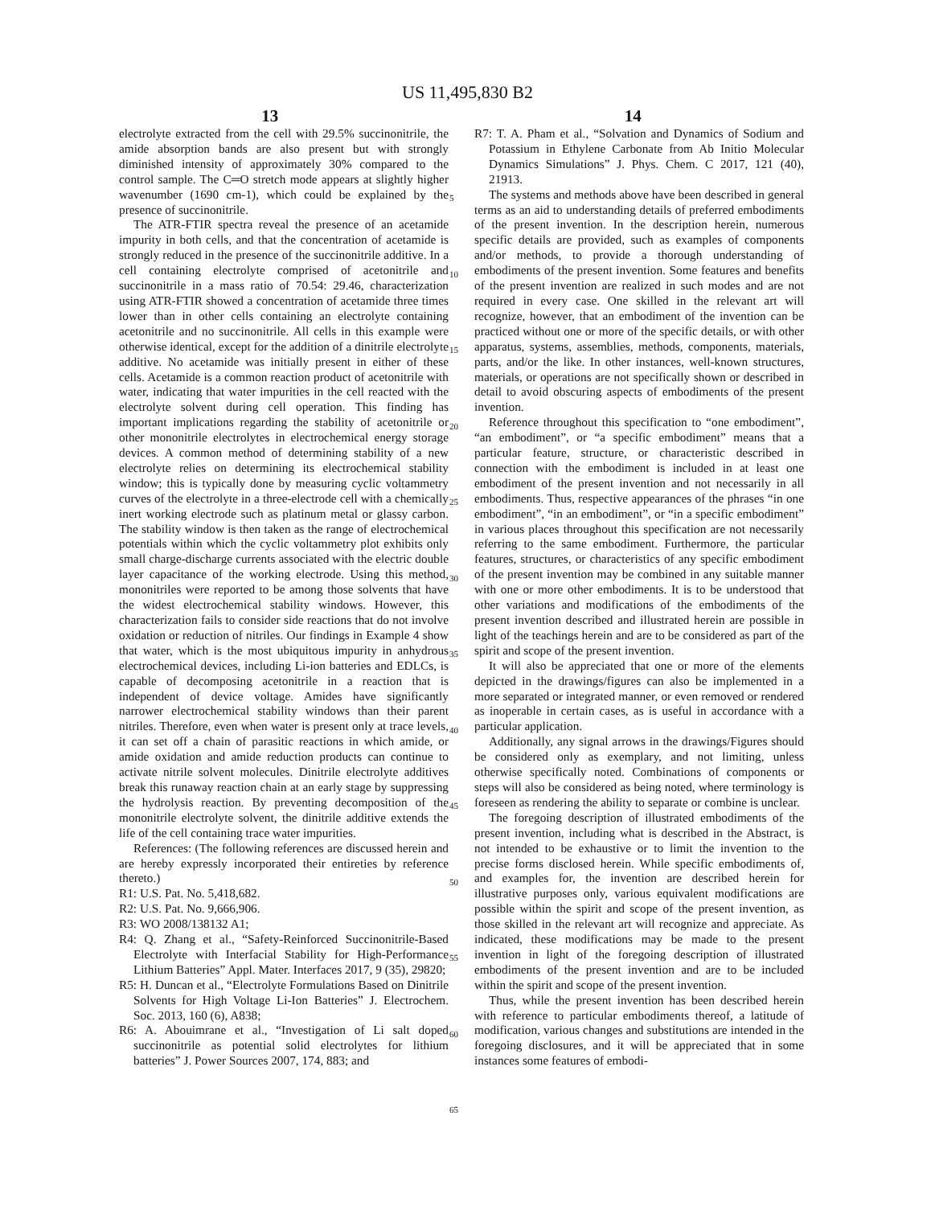US 11,495,830 B2
13 14
electrolyte extracted from the cell with 29.5% succinonitrile, the amide absorption bands are also present but with strongly diminished intensity of approximately 30% compared to the control sample. The C═O stretch mode appears at slightly higher wavenumber (1690 cm-1), which could be explained by the presence of succinonitrile.
The ATR-FTIR spectra reveal the presence of an acetamide impurity in both cells, and that the concentration of acetamide is strongly reduced in the presence of the succinonitrile additive. In a cell containing electrolyte comprised of acetonitrile and succinonitrile in a mass ratio of 70.54: 29.46, characterization using ATR-FTIR showed a concentration of acetamide three times lower than in other cells containing an electrolyte containing acetonitrile and no succinonitrile. All cells in this example were otherwise identical, except for the addition of a dinitrile electrolyte additive. No acetamide was initially present in either of these cells. Acetamide is a common reaction product of acetonitrile with water, indicating that water impurities in the cell reacted with the electrolyte solvent during cell operation. This finding has important implications regarding the stability of acetonitrile or other mononitrile electrolytes in electrochemical energy storage devices. A common method of determining stability of a new electrolyte relies on determining its electrochemical stability window; this is typically done by measuring cyclic voltammetry curves of the electrolyte in a three-electrode cell with a chemically inert working electrode such as platinum metal or glassy carbon. The stability window is then taken as the range of electrochemical potentials within which the cyclic voltammetry plot exhibits only small charge-discharge currents associated with the electric double layer capacitance of the working electrode. Using this method, mononitriles were reported to be among those solvents that have the widest electrochemical stability windows. However, this characterization fails to consider side reactions that do not involve oxidation or reduction of nitriles. Our findings in Example 4 show that water, which is the most ubiquitous impurity in anhydrous electrochemical devices, including Li-ion batteries and EDLCs, is capable of decomposing acetonitrile in a reaction that is independent of device voltage. Amides have significantly narrower electrochemical stability windows than their parent nitriles. Therefore, even when water is present only at trace levels, it can set off a chain of parasitic reactions in which amide, or amide oxidation and amide reduction products can continue to activate nitrile solvent molecules. Dinitrile electrolyte additives break this runaway reaction chain at an early stage by suppressing the hydrolysis reaction. By preventing decomposition of the mononitrile electrolyte solvent, the dinitrile additive extends the life of the cell containing trace water impurities.
References: (The following references are discussed herein and are hereby expressly incorporated their entireties by reference thereto.)
R1: U.S. Pat. No. 5,418,682.
R2: U.S. Pat. No. 9,666,906.
R3: WO 2008/138132 A1;
R4: Q. Zhang et al., “Safety-Reinforced Succinonitrile-Based Electrolyte with Interfacial Stability for High-Performance Lithium Batteries” Appl. Mater. Interfaces 2017, 9 (35), 29820;
R5: H. Duncan et al., “Electrolyte Formulations Based on Dinitrile Solvents for High Voltage Li-Ion Batteries” J. Electrochem. Soc. 2013, 160 (6), A838;
R6: A. Abouimrane et al., “Investigation of Li salt doped succinonitrile as potential solid electrolytes for lithium batteries” J. Power Sources 2007, 174, 883; and
5
10
15
20
25
30
35
40
45
50
55
60
65
R7: T. A. Pham et al., “Solvation and Dynamics of Sodium and Potassium in Ethylene Carbonate from Ab Initio Molecular Dynamics Simulations” J. Phys. Chem. C 2017, 121 (40), 21913.
The systems and methods above have been described in general terms as an aid to understanding details of preferred embodiments of the present invention. In the description herein, numerous specific details are provided, such as examples of components and/or methods, to provide a thorough understanding of embodiments of the present invention. Some features and benefits of the present invention are realized in such modes and are not required in every case. One skilled in the relevant art will recognize, however, that an embodiment of the invention can be practiced without one or more of the specific details, or with other apparatus, systems, assemblies, methods, components, materials, parts, and/or the like. In other instances, well-known structures, materials, or operations are not specifically shown or described in detail to avoid obscuring aspects of embodiments of the present invention.
Reference throughout this specification to “one embodiment”, “an embodiment”, or “a specific embodiment” means that a particular feature, structure, or characteristic described in connection with the embodiment is included in at least one embodiment of the present invention and not necessarily in all embodiments. Thus, respective appearances of the phrases “in one embodiment”, “in an embodiment”, or “in a specific embodiment” in various places throughout this specification are not necessarily referring to the same embodiment. Furthermore, the particular features, structures, or characteristics of any specific embodiment of the present invention may be combined in any suitable manner with one or more other embodiments. It is to be understood that other variations and modifications of the embodiments of the present invention described and illustrated herein are possible in light of the teachings herein and are to be considered as part of the spirit and scope of the present invention.
It will also be appreciated that one or more of the elements depicted in the drawings/figures can also be implemented in a more separated or integrated manner, or even removed or rendered as inoperable in certain cases, as is useful in accordance with a particular application.
Additionally, any signal arrows in the drawings/Figures should be considered only as exemplary, and not limiting, unless otherwise specifically noted. Combinations of components or steps will also be considered as being noted, where terminology is foreseen as rendering the ability to separate or combine is unclear.
The foregoing description of illustrated embodiments of the present invention, including what is described in the Abstract, is not intended to be exhaustive or to limit the invention to the precise forms disclosed herein. While specific embodiments of, and examples for, the invention are described herein for illustrative purposes only, various equivalent modifications are possible within the spirit and scope of the present invention, as those skilled in the relevant art will recognize and appreciate. As indicated, these modifications may be made to the present invention in light of the foregoing description of illustrated embodiments of the present invention and are to be included within the spirit and scope of the present invention.
Thus, while the present invention has been described herein with reference to particular embodiments thereof, a latitude of modification, various changes and substitutions are intended in the foregoing disclosures, and it will be appreciated that in some instances some features of embodi-